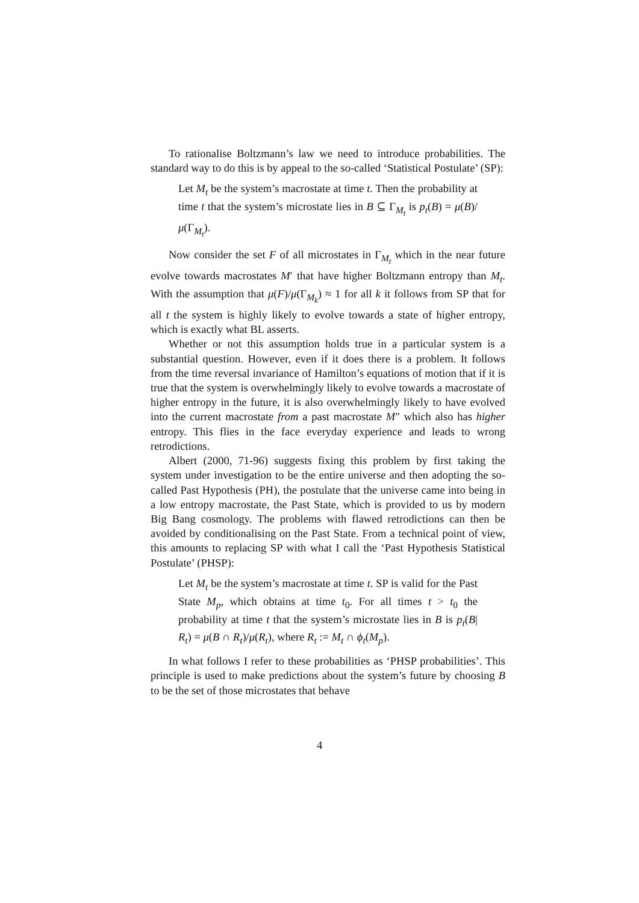To rationalise Boltzmann’s law we need to introduce probabilities. The standard way to do this is by appeal to the so-called ‘Statistical Postulate’ (SP):
Let M<sub>t</sub> be the system’s macrostate at time t. Then the probability at time t that the system’s microstate lies in B ⊆ Γ<sub>M<sub>t</sub></sub> is p<sub>t</sub>(B) = μ(B)/μ(Γ<sub>M<sub>t</sub></sub>).
Now consider the set F of all microstates in Γ<sub>M<sub>t</sub></sub> which in the near future evolve towards macrostates M′ that have higher Boltzmann entropy than M<sub>t</sub>. With the assumption that μ(F)/μ(Γ<sub>M<sub>k</sub></sub>) ≈ 1 for all k it follows from SP that for all t the system is highly likely to evolve towards a state of higher entropy, which is exactly what BL asserts.
Whether or not this assumption holds true in a particular system is a substantial question. However, even if it does there is a problem. It follows from the time reversal invariance of Hamilton’s equations of motion that if it is true that the system is overwhelmingly likely to evolve towards a macrostate of higher entropy in the future, it is also overwhelmingly likely to have evolved into the current macrostate from a past macrostate M″ which also has higher entropy. This flies in the face everyday experience and leads to wrong retrodictions.
Albert (2000, 71-96) suggests fixing this problem by first taking the system under investigation to be the entire universe and then adopting the so-called Past Hypothesis (PH), the postulate that the universe came into being in a low entropy macrostate, the Past State, which is provided to us by modern Big Bang cosmology. The problems with flawed retrodictions can then be avoided by conditionalising on the Past State. From a technical point of view, this amounts to replacing SP with what I call the ‘Past Hypothesis Statistical Postulate’ (PHSP):
Let M<sub>t</sub> be the system’s macrostate at time t. SP is valid for the Past State M<sub>p</sub>, which obtains at time t<sub>0</sub>. For all times t > t<sub>0</sub> the probability at time t that the system’s microstate lies in B is p<sub>t</sub>(B| R<sub>t</sub>) = μ(B ∩ R<sub>t</sub>)/μ(R<sub>t</sub>), where R<sub>t</sub> := M<sub>t</sub> ∩ ϕ<sub>t</sub>(M<sub>p</sub>).
In what follows I refer to these probabilities as ‘PHSP probabilities’. This principle is used to make predictions about the system’s future by choosing B to be the set of those microstates that behave
4